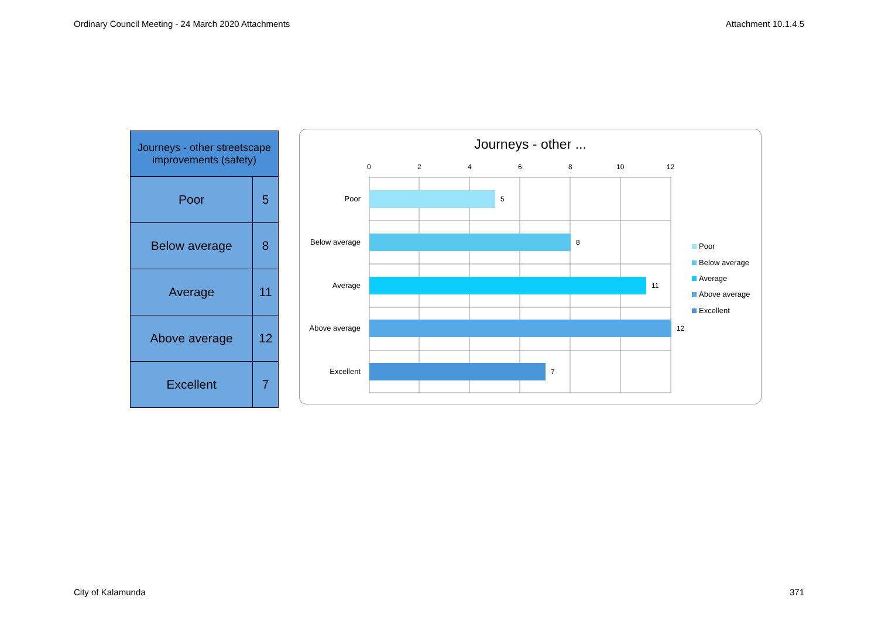Ordinary Council Meeting - 24 March 2020 Attachments Attachment 10.1.4.5
| Journeys - other streetscape improvements (safety) | |
| --- | --- |
| Poor | 5 |
| Below average | 8 |
| Average | 11 |
| Above average | 12 |
| Excellent | 7 |
Journeys - other ...
0 2 4 6 8 10 12
Poor 5
Below average 8
Average 11
Above average 12
Excellent 7
Poor
Below average
Average
Above average
Excellent
City of Kalamunda 371